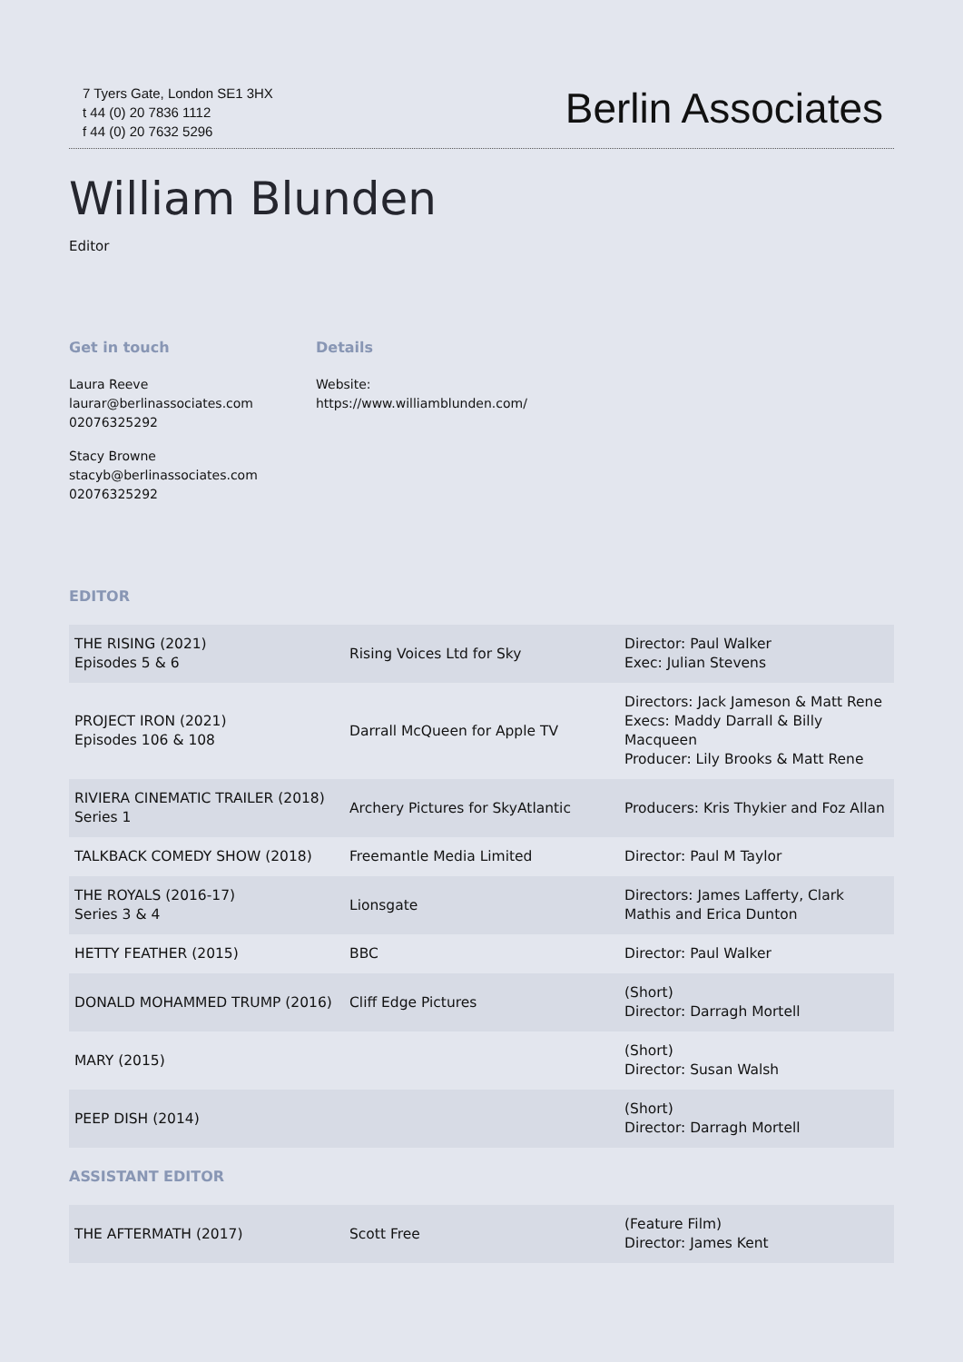7 Tyers Gate, London SE1 3HX
t 44 (0) 20 7836 1112
f 44 (0) 20 7632 5296
Berlin Associates
William Blunden
Editor
Get in touch
Laura Reeve
laurar@berlinassociates.com
02076325292
Stacy Browne
stacyb@berlinassociates.com
02076325292
Details
Website:
https://www.williamblunden.com/
EDITOR
| THE RISING (2021) Episodes 5 & 6 | Rising Voices Ltd for Sky | Director: Paul Walker Exec: Julian Stevens |
| PROJECT IRON (2021) Episodes 106 & 108 | Darrall McQueen for Apple TV | Directors: Jack Jameson & Matt Rene Execs: Maddy Darrall & Billy Macqueen Producer: Lily Brooks & Matt Rene |
| RIVIERA CINEMATIC TRAILER (2018) Series 1 | Archery Pictures for SkyAtlantic | Producers: Kris Thykier and Foz Allan |
| TALKBACK COMEDY SHOW (2018) | Freemantle Media Limited | Director: Paul M Taylor |
| THE ROYALS (2016-17) Series 3 & 4 | Lionsgate | Directors: James Lafferty, Clark Mathis and Erica Dunton |
| HETTY FEATHER (2015) | BBC | Director: Paul Walker |
| DONALD MOHAMMED TRUMP (2016) | Cliff Edge Pictures | (Short) Director: Darragh Mortell |
| MARY (2015) | | (Short) Director: Susan Walsh |
| PEEP DISH (2014) | | (Short) Director: Darragh Mortell |
ASSISTANT EDITOR
| THE AFTERMATH (2017) | Scott Free | (Feature Film) Director: James Kent |